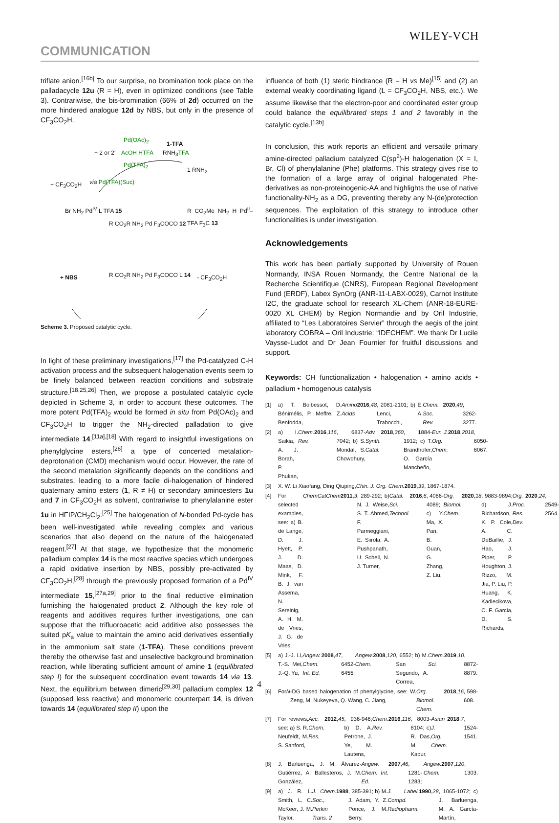WILEY-VCH
COMMUNICATION
triflate anion.<sup>[16b]</sup> To our surprise, no bromination took place on the palladacycle 12u (R = H), even in optimized conditions (see Table 3). Contrariwise, the bis-bromination (66% of 2d) occurred on the more hindered analogue 12d by NBS, but only in the presence of CF<sub>3</sub>CO<sub>2</sub>H.
Pd(OAc)<sub>2</sub>
1-TFA
+ 2 or 2' AcOH HTFA RNH<sub>3</sub>TFA
Pd(TFA)<sub>2</sub>
1 RNH<sub>2</sub>
+ CF<sub>3</sub>CO<sub>2</sub>H via Pd(TFA)(Suc)
Br NH<sub>2</sub> Pd<sup>IV</sup> L TFA 15
R CO<sub>2</sub>R NH<sub>2</sub> Pd F<sub>3</sub>COCO 12
R CO<sub>2</sub>Me NH<sub>2</sub> H Pd<sup>II</sup>–TFA F<sub>3</sub>C 13
+ NBS - CF<sub>3</sub>CO<sub>2</sub>H
R CO<sub>2</sub>R NH<sub>2</sub> Pd F<sub>3</sub>COCO L 14
Scheme 3. Proposed catalytic cycle.
In light of these preliminary investigations,<sup>[17]</sup> the Pd-catalyzed C-H activation process and the subsequent halogenation events seem to be finely balanced between reaction conditions and substrate structure.<sup>[18,25,26]</sup> Then, we propose a postulated catalytic cycle depicted in Scheme 3, in order to account these outcomes. The more potent Pd(TFA)<sub>2</sub> would be formed in situ from Pd(OAc)<sub>2</sub> and CF<sub>3</sub>CO<sub>2</sub>H to trigger the NH<sub>2</sub>-directed palladation to give intermediate 14.<sup>[11a],[18]</sup> With regard to insightful investigations on phenylglycine esters,<sup>[26]</sup> a type of concerted metalation-deprotonation (CMD) mechanism would occur. However, the rate of the second metalation significantly depends on the conditions and substrates, leading to a more facile di-halogenation of hindered quaternary amino esters (1, R ≠ H) or secondary aminoesters 1u and 7 in CF<sub>3</sub>CO<sub>2</sub>H as solvent, contrariwise to phenylalanine ester 1u in HFIP/CH<sub>2</sub>Cl<sub>2</sub>.<sup>[25]</sup> The halogenation of N-bonded Pd-cycle has been well-investigated while revealing complex and various scenarios that also depend on the nature of the halogenated reagent.<sup>[27]</sup> At that stage, we hypothesize that the monomeric palladium complex 14 is the most reactive species which undergoes a rapid oxidative insertion by NBS, possibly pre-activated by CF<sub>3</sub>CO<sub>2</sub>H,<sup>[28]</sup> through the previously proposed formation of a Pd<sup>IV</sup> intermediate 15,<sup>[27a,29]</sup> prior to the final reductive elimination furnishing the halogenated product 2. Although the key role of reagents and additives requires further investigations, one can suppose that the trifluoroacetic acid additive also possesses the suited pK<sub>a</sub> value to maintain the amino acid derivatives essentially in the ammonium salt state (1-TFA). These conditions prevent thereby the otherwise fast and unselective background bromination reaction, while liberating sufficient amount of amine 1 (equilibrated step I) for the subsequent coordination event towards 14 via 13. Next, the equilibrium between dimeric<sup>[29,30]</sup> palladium complex 12 (supposed less reactive) and monomeric counterpart 14, is driven towards 14 (equilibrated step II) upon the
influence of both (1) steric hindrance (R = H vs Me)<sup>[15]</sup> and (2) an external weakly coordinating ligand (L = CF<sub>3</sub>CO<sub>2</sub>H, NBS, etc.). We assume likewise that the electron-poor and coordinated ester group could balance the equilibrated steps 1 and 2 favorably in the catalytic cycle.<sup>[13b]</sup>
In conclusion, this work reports an efficient and versatile primary amine-directed palladium catalyzed C(sp<sup>2</sup>)-H halogenation (X = I, Br, Cl) of phenylalanine (Phe) platforms. This strategy gives rise to the formation of a large array of original halogenated Phe-derivatives as non-proteinogenic-AA and highlights the use of native functionality-NH<sub>2</sub> as a DG, preventing thereby any N-(de)protection sequences. The exploitation of this strategy to introduce other functionalities is under investigation.
Acknowledgements
This work has been partially supported by University of Rouen Normandy, INSA Rouen Normandy, the Centre National de la Recherche Scientifique (CNRS), European Regional Development Fund (ERDF), Labex SynOrg (ANR-11-LABX-0029), Carnot Institute I2C, the graduate school for research XL-Chem (ANR-18-EURE-0020 XL CHEM) by Region Normandie and by Oril Industrie, affiliated to “Les Laboratoires Servier” through the aegis of the joint laboratory COBRA – Oril Industrie: “IDECHEM”. We thank Dr Lucile Vaysse-Ludot and Dr Jean Fournier for fruitful discussions and support.
Keywords: CH functionalization • halogenation • amino acids • palladium • homogenous catalysis
[1] a) T. Boibessot, D. Bénimélis, P. Meffre, Z. Benfodda, Amino Acids 2016, 48, 2081-2101; b) E. Lenci, A. Trabocchi, Chem. Soc. Rev. 2020, 49, 3262-3277.
[2] a) I. Saikia, A. J. Borah, P. Phukan, Chem. Rev. 2016, 116, 6837-7042; b) S. Mondal, S. Chowdhury, Adv. Synth. Catal. 2018, 360, 1884-1912; c) T. Brandhofer, O. García Mancheño, Eur. J. Org. Chem. 2018, 2018, 6050-6067.
[3] X. W. Li Xiaofang, Ding Qiuping, Chin. J. Org. Chem. 2019, 39, 1867-1874.
[4] For selected examples, see: a) B. de Lange, D. J. Hyett, P. J. D. Maas, D. Mink, F. B. J. van Assema, N. Sereinig, A. H. M. de Vries, J. G. de Vries, ChemCatChem 2011, 3, 289-292; b) N. J. Weise, S. T. Ahmed, F. Parmeggiani, E. Siirola, A. Pushpanath, U. Schell, N. J. Turner, Catal. Sci. Technol. 2016, 6, 4086-4089; c) Y. Ma, X. Pan, B. Guan, G. Zhang, Z. Liu, Org. Biomol. Chem. 2020, 18, 9883-9894; d) J. Richardson, K. P. Cole, A. C. DeBaillie, J. Hao, J. Piper, P. Houghton, J. Rizzo, M. Jia, P. Liu, P. Huang, K. Kadlecikova, C. F. Garcia, D. S. Richards, Org. Proc. Res. Dev. 2020, 24, 2549-2564.
[5] a) J.-J. Li, T.-S. Mei, J.-Q. Yu, Angew. Chem. Int. Ed. 2008, 47, 6452-6455; Angew. Chem. 2008, 120, 6552; b) M. San Segundo, A. Correa, Chem. Sci. 2019, 10, 8872-8879.
[6] For N -DG based halogenation of phenylglycine, see: W. Zeng, M. Nukeyeva, Q. Wang, C. Jiang, Org. Biomol. Chem. 2018, 16, 598-608.
[7] For reviews, see: a) S. R. Neufeldt, M. S. Sanford, Acc. Chem. Res. 2012, 45, 936-946; b) D. A. Petrone, J. Ye, M. Lautens, Chem. Rev. 2016, 116, 8003-8104; c) R. Das, M. Kapur, Asian J. Org. Chem. 2018, 7, 1524-1541.
[8] J. Barluenga, J. M. Álvarez-Gutiérrez, A. Ballesteros, J. M. González, Angew. Chem. Int. Ed. 2007, 46, 1281-1283; Angew. Chem. 2007, 120, 1303.
[9] a) J. R. L. Smith, L. C. McKeer, J. M. Taylor, J. Chem. Soc., Perkin Trans. 2 1988, 385-391; b) M. J. Adam, Y. Z. Ponce, J. M. Berry, J. Label. Compd. Radiopharm. 1990, 28, 1065-1072; c) J. Barluenga, M. A. García-Martín,
4